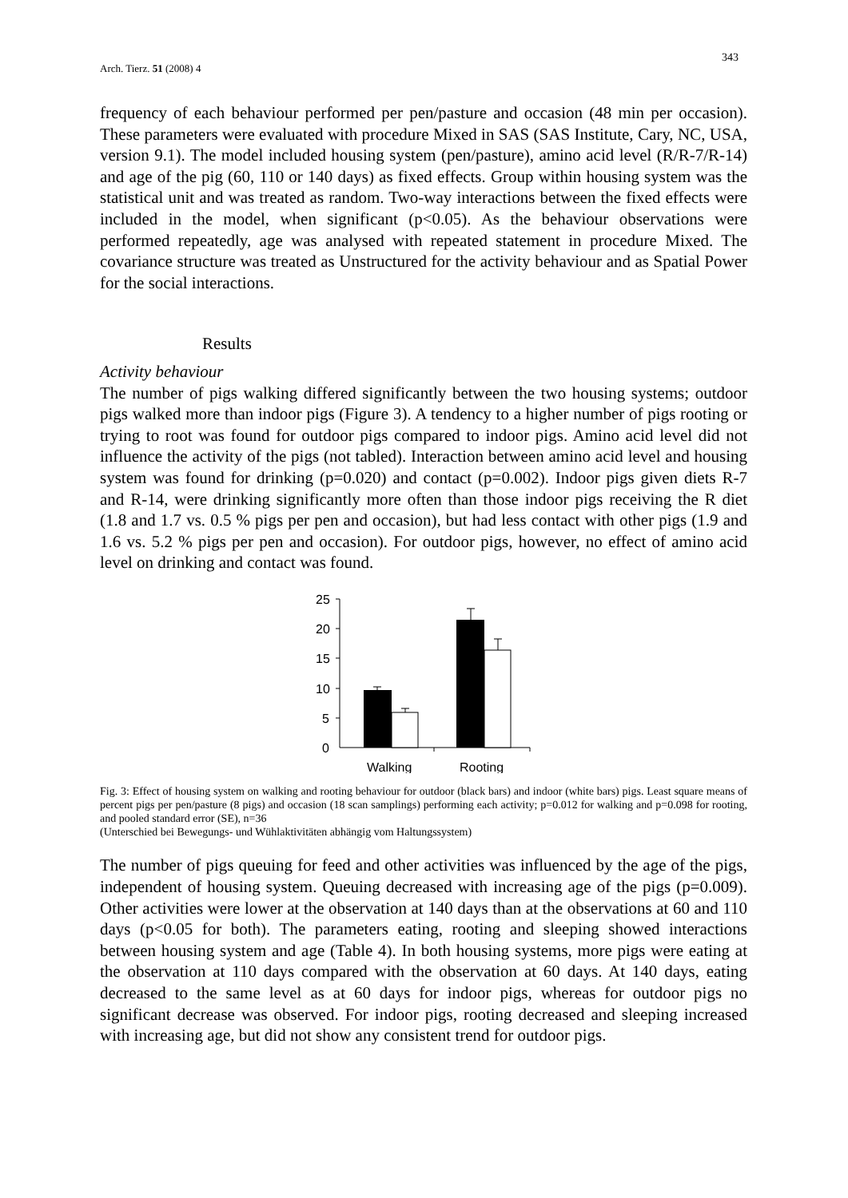Arch. Tierz. 51 (2008) 4
343
frequency of each behaviour performed per pen/pasture and occasion (48 min per occasion). These parameters were evaluated with procedure Mixed in SAS (SAS Institute, Cary, NC, USA, version 9.1). The model included housing system (pen/pasture), amino acid level (R/R-7/R-14) and age of the pig (60, 110 or 140 days) as fixed effects. Group within housing system was the statistical unit and was treated as random. Two-way interactions between the fixed effects were included in the model, when significant (p<0.05). As the behaviour observations were performed repeatedly, age was analysed with repeated statement in procedure Mixed. The covariance structure was treated as Unstructured for the activity behaviour and as Spatial Power for the social interactions.
Results
Activity behaviour
The number of pigs walking differed significantly between the two housing systems; outdoor pigs walked more than indoor pigs (Figure 3). A tendency to a higher number of pigs rooting or trying to root was found for outdoor pigs compared to indoor pigs. Amino acid level did not influence the activity of the pigs (not tabled). Interaction between amino acid level and housing system was found for drinking (p=0.020) and contact (p=0.002). Indoor pigs given diets R-7 and R-14, were drinking significantly more often than those indoor pigs receiving the R diet (1.8 and 1.7 vs. 0.5 % pigs per pen and occasion), but had less contact with other pigs (1.9 and 1.6 vs. 5.2 % pigs per pen and occasion). For outdoor pigs, however, no effect of amino acid level on drinking and contact was found.
25
20
15
10
5
0
Walking
Rooting
Fig. 3: Effect of housing system on walking and rooting behaviour for outdoor (black bars) and indoor (white bars) pigs. Least square means of percent pigs per pen/pasture (8 pigs) and occasion (18 scan samplings) performing each activity; p=0.012 for walking and p=0.098 for rooting, and pooled standard error (SE), n=36
(Unterschied bei Bewegungs- und Wühlaktivitäten abhängig vom Haltungssystem)
The number of pigs queuing for feed and other activities was influenced by the age of the pigs, independent of housing system. Queuing decreased with increasing age of the pigs (p=0.009). Other activities were lower at the observation at 140 days than at the observations at 60 and 110 days (p<0.05 for both). The parameters eating, rooting and sleeping showed interactions between housing system and age (Table 4). In both housing systems, more pigs were eating at the observation at 110 days compared with the observation at 60 days. At 140 days, eating decreased to the same level as at 60 days for indoor pigs, whereas for outdoor pigs no significant decrease was observed. For indoor pigs, rooting decreased and sleeping increased with increasing age, but did not show any consistent trend for outdoor pigs.